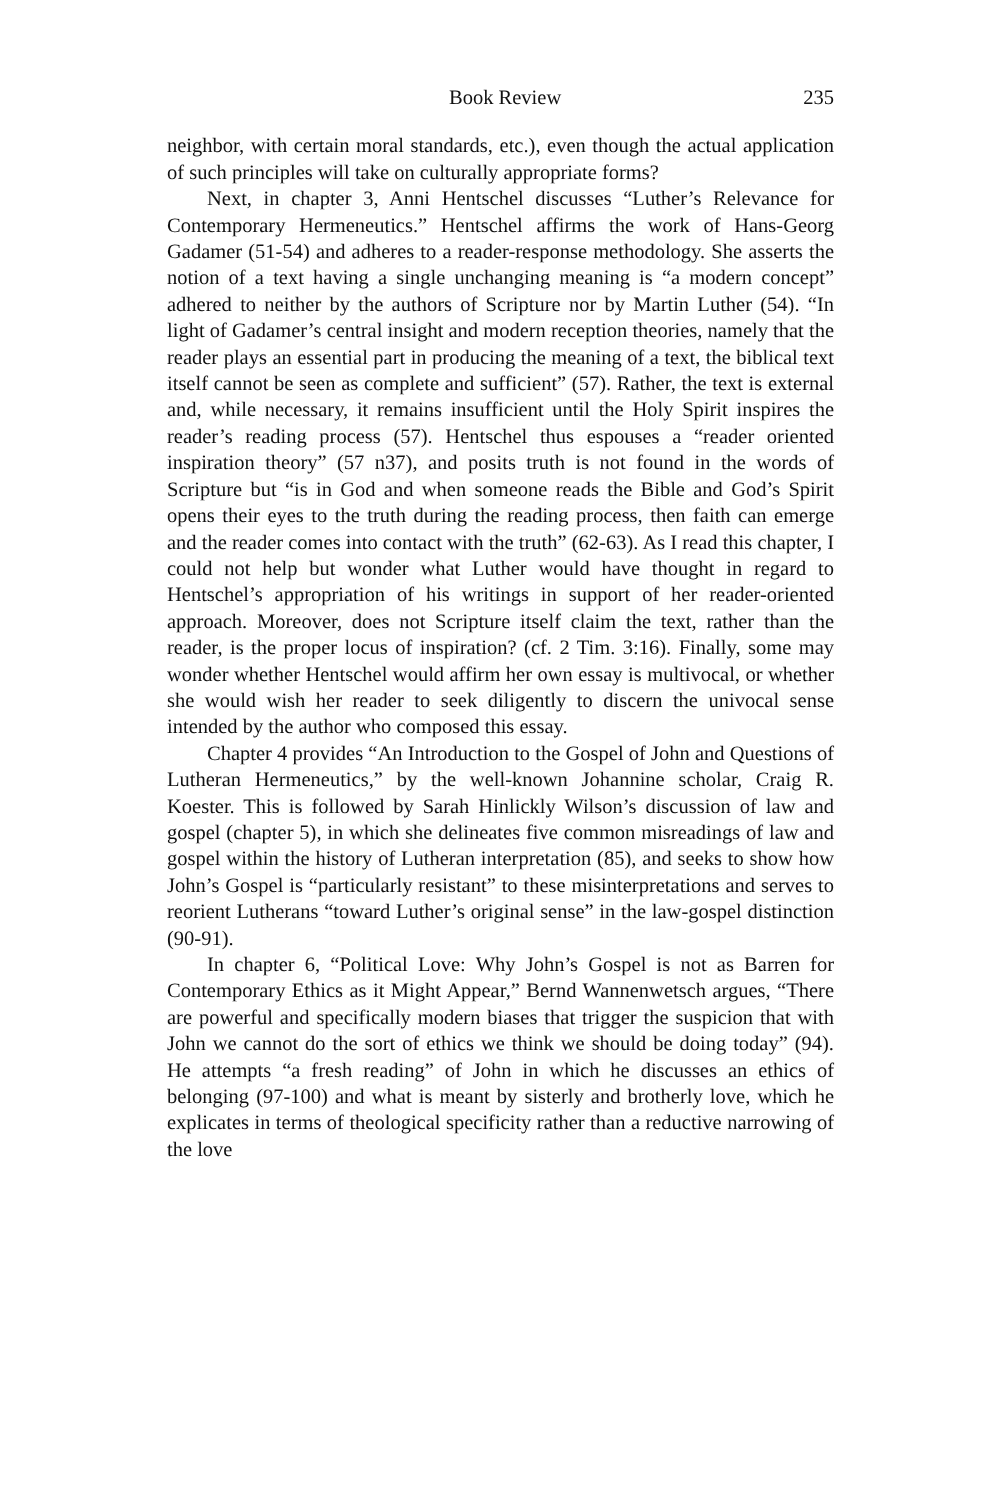Book Review 235
neighbor, with certain moral standards, etc.), even though the actual application of such principles will take on culturally appropriate forms?
Next, in chapter 3, Anni Hentschel discusses “Luther’s Relevance for Contemporary Hermeneutics.” Hentschel affirms the work of Hans-Georg Gadamer (51-54) and adheres to a reader-response methodology. She asserts the notion of a text having a single unchanging meaning is “a modern concept” adhered to neither by the authors of Scripture nor by Martin Luther (54). “In light of Gadamer’s central insight and modern reception theories, namely that the reader plays an essential part in producing the meaning of a text, the biblical text itself cannot be seen as complete and sufficient” (57). Rather, the text is external and, while necessary, it remains insufficient until the Holy Spirit inspires the reader’s reading process (57). Hentschel thus espouses a “reader oriented inspiration theory” (57 n37), and posits truth is not found in the words of Scripture but “is in God and when someone reads the Bible and God’s Spirit opens their eyes to the truth during the reading process, then faith can emerge and the reader comes into contact with the truth” (62-63). As I read this chapter, I could not help but wonder what Luther would have thought in regard to Hentschel’s appropriation of his writings in support of her reader-oriented approach. Moreover, does not Scripture itself claim the text, rather than the reader, is the proper locus of inspiration? (cf. 2 Tim. 3:16). Finally, some may wonder whether Hentschel would affirm her own essay is multivocal, or whether she would wish her reader to seek diligently to discern the univocal sense intended by the author who composed this essay.
Chapter 4 provides “An Introduction to the Gospel of John and Questions of Lutheran Hermeneutics,” by the well-known Johannine scholar, Craig R. Koester. This is followed by Sarah Hinlickly Wilson’s discussion of law and gospel (chapter 5), in which she delineates five common misreadings of law and gospel within the history of Lutheran interpretation (85), and seeks to show how John’s Gospel is “particularly resistant” to these misinterpretations and serves to reorient Lutherans “toward Luther’s original sense” in the law-gospel distinction (90-91).
In chapter 6, “Political Love: Why John’s Gospel is not as Barren for Contemporary Ethics as it Might Appear,” Bernd Wannenwetsch argues, “There are powerful and specifically modern biases that trigger the suspicion that with John we cannot do the sort of ethics we think we should be doing today” (94). He attempts “a fresh reading” of John in which he discusses an ethics of belonging (97-100) and what is meant by sisterly and brotherly love, which he explicates in terms of theological specificity rather than a reductive narrowing of the love